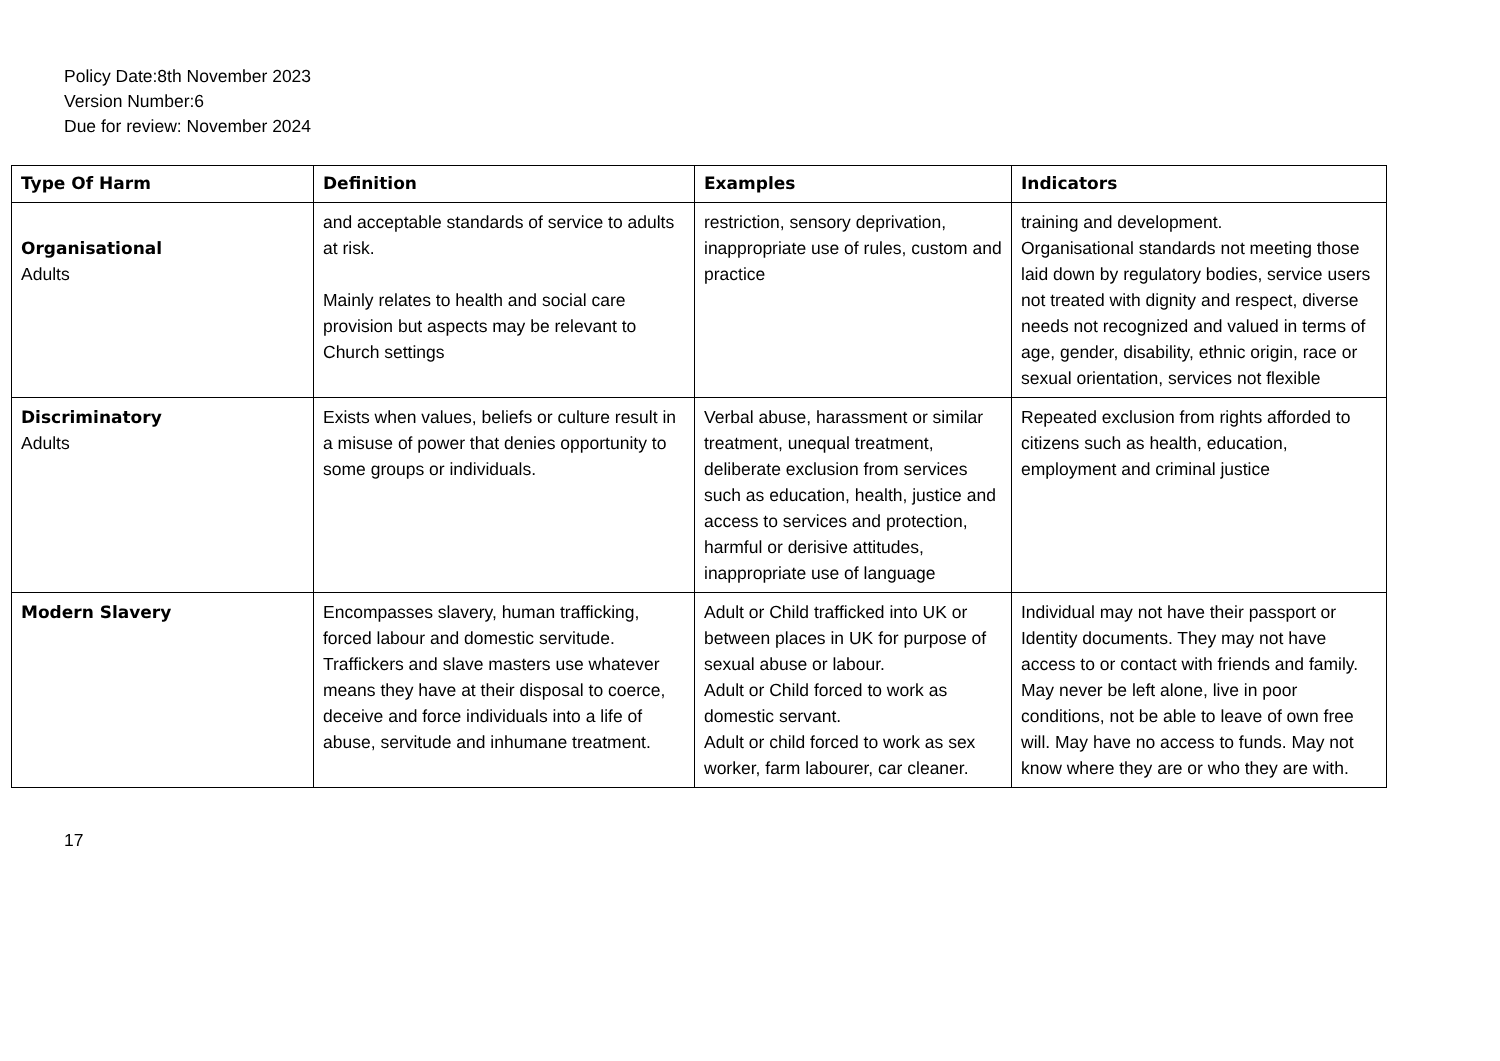Policy Date:8th November 2023
Version Number:6
Due for review: November 2024
| Type Of Harm | Definition | Examples | Indicators |
| --- | --- | --- | --- |
| Organisational Adults | and acceptable standards of service to adults at risk. Mainly relates to health and social care provision but aspects may be relevant to Church settings | restriction, sensory deprivation, inappropriate use of rules, custom and practice | training and development. Organisational standards not meeting those laid down by regulatory bodies, service users not treated with dignity and respect, diverse needs not recognized and valued in terms of age, gender, disability, ethnic origin, race or sexual orientation, services not flexible |
| Discriminatory Adults | Exists when values, beliefs or culture result in a misuse of power that denies opportunity to some groups or individuals. | Verbal abuse, harassment or similar treatment, unequal treatment, deliberate exclusion from services such as education, health, justice and access to services and protection, harmful or derisive attitudes, inappropriate use of language | Repeated exclusion from rights afforded to citizens such as health, education, employment and criminal justice |
| Modern Slavery | Encompasses slavery, human trafficking, forced labour and domestic servitude. Traffickers and slave masters use whatever means they have at their disposal to coerce, deceive and force individuals into a life of abuse, servitude and inhumane treatment. | Adult or Child trafficked into UK or between places in UK for purpose of sexual abuse or labour. Adult or Child forced to work as domestic servant. Adult or child forced to work as sex worker, farm labourer, car cleaner. | Individual may not have their passport or Identity documents. They may not have access to or contact with friends and family. May never be left alone, live in poor conditions, not be able to leave of own free will. May have no access to funds. May not know where they are or who they are with. |
17